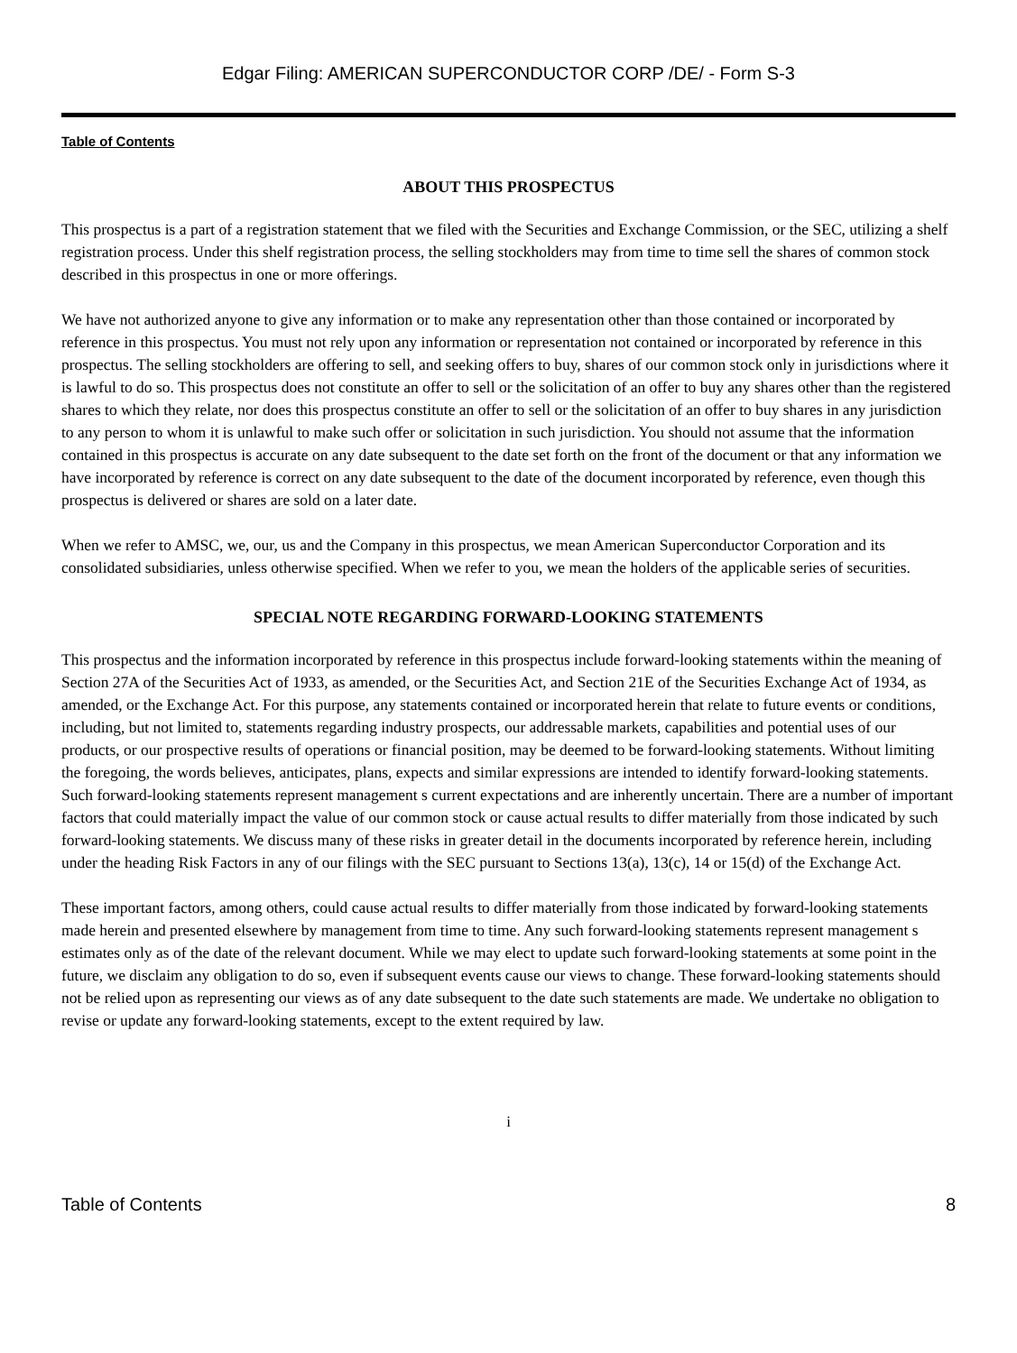Edgar Filing: AMERICAN SUPERCONDUCTOR CORP /DE/ - Form S-3
Table of Contents
ABOUT THIS PROSPECTUS
This prospectus is a part of a registration statement that we filed with the Securities and Exchange Commission, or the SEC, utilizing a shelf registration process. Under this shelf registration process, the selling stockholders may from time to time sell the shares of common stock described in this prospectus in one or more offerings.
We have not authorized anyone to give any information or to make any representation other than those contained or incorporated by reference in this prospectus. You must not rely upon any information or representation not contained or incorporated by reference in this prospectus. The selling stockholders are offering to sell, and seeking offers to buy, shares of our common stock only in jurisdictions where it is lawful to do so. This prospectus does not constitute an offer to sell or the solicitation of an offer to buy any shares other than the registered shares to which they relate, nor does this prospectus constitute an offer to sell or the solicitation of an offer to buy shares in any jurisdiction to any person to whom it is unlawful to make such offer or solicitation in such jurisdiction. You should not assume that the information contained in this prospectus is accurate on any date subsequent to the date set forth on the front of the document or that any information we have incorporated by reference is correct on any date subsequent to the date of the document incorporated by reference, even though this prospectus is delivered or shares are sold on a later date.
When we refer to AMSC, we, our, us and the Company in this prospectus, we mean American Superconductor Corporation and its consolidated subsidiaries, unless otherwise specified. When we refer to you, we mean the holders of the applicable series of securities.
SPECIAL NOTE REGARDING FORWARD-LOOKING STATEMENTS
This prospectus and the information incorporated by reference in this prospectus include forward-looking statements within the meaning of Section 27A of the Securities Act of 1933, as amended, or the Securities Act, and Section 21E of the Securities Exchange Act of 1934, as amended, or the Exchange Act. For this purpose, any statements contained or incorporated herein that relate to future events or conditions, including, but not limited to, statements regarding industry prospects, our addressable markets, capabilities and potential uses of our products, or our prospective results of operations or financial position, may be deemed to be forward-looking statements. Without limiting the foregoing, the words believes, anticipates, plans, expects and similar expressions are intended to identify forward-looking statements. Such forward-looking statements represent management s current expectations and are inherently uncertain. There are a number of important factors that could materially impact the value of our common stock or cause actual results to differ materially from those indicated by such forward-looking statements. We discuss many of these risks in greater detail in the documents incorporated by reference herein, including under the heading Risk Factors in any of our filings with the SEC pursuant to Sections 13(a), 13(c), 14 or 15(d) of the Exchange Act.
These important factors, among others, could cause actual results to differ materially from those indicated by forward-looking statements made herein and presented elsewhere by management from time to time. Any such forward-looking statements represent management s estimates only as of the date of the relevant document. While we may elect to update such forward-looking statements at some point in the future, we disclaim any obligation to do so, even if subsequent events cause our views to change. These forward-looking statements should not be relied upon as representing our views as of any date subsequent to the date such statements are made. We undertake no obligation to revise or update any forward-looking statements, except to the extent required by law.
i
Table of Contents 8